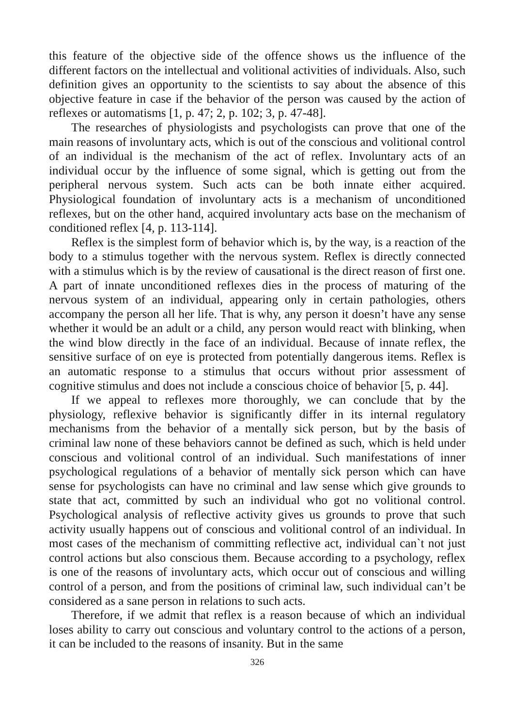this feature of the objective side of the offence shows us the influence of the different factors on the intellectual and volitional activities of individuals. Also, such definition gives an opportunity to the scientists to say about the absence of this objective feature in case if the behavior of the person was caused by the action of reflexes or automatisms [1, p. 47; 2, p. 102; 3, p. 47-48].
The researches of physiologists and psychologists can prove that one of the main reasons of involuntary acts, which is out of the conscious and volitional control of an individual is the mechanism of the act of reflex. Involuntary acts of an individual occur by the influence of some signal, which is getting out from the peripheral nervous system. Such acts can be both innate either acquired. Physiological foundation of involuntary acts is a mechanism of unconditioned reflexes, but on the other hand, acquired involuntary acts base on the mechanism of conditioned reflex [4, p. 113-114].
Reflex is the simplest form of behavior which is, by the way, is a reaction of the body to a stimulus together with the nervous system. Reflex is directly connected with a stimulus which is by the review of causational is the direct reason of first one. A part of innate unconditioned reflexes dies in the process of maturing of the nervous system of an individual, appearing only in certain pathologies, others accompany the person all her life. That is why, any person it doesn’t have any sense whether it would be an adult or a child, any person would react with blinking, when the wind blow directly in the face of an individual. Because of innate reflex, the sensitive surface of on eye is protected from potentially dangerous items. Reflex is an automatic response to a stimulus that occurs without prior assessment of cognitive stimulus and does not include a conscious choice of behavior [5, p. 44].
If we appeal to reflexes more thoroughly, we can conclude that by the physiology, reflexive behavior is significantly differ in its internal regulatory mechanisms from the behavior of a mentally sick person, but by the basis of criminal law none of these behaviors cannot be defined as such, which is held under conscious and volitional control of an individual. Such manifestations of inner psychological regulations of a behavior of mentally sick person which can have sense for psychologists can have no criminal and law sense which give grounds to state that act, committed by such an individual who got no volitional control. Psychological analysis of reflective activity gives us grounds to prove that such activity usually happens out of conscious and volitional control of an individual. In most cases of the mechanism of committing reflective act, individual can`t not just control actions but also conscious them. Because according to a psychology, reflex is one of the reasons of involuntary acts, which occur out of conscious and willing control of a person, and from the positions of criminal law, such individual can’t be considered as a sane person in relations to such acts.
Therefore, if we admit that reflex is a reason because of which an individual loses ability to carry out conscious and voluntary control to the actions of a person, it can be included to the reasons of insanity. But in the same
326